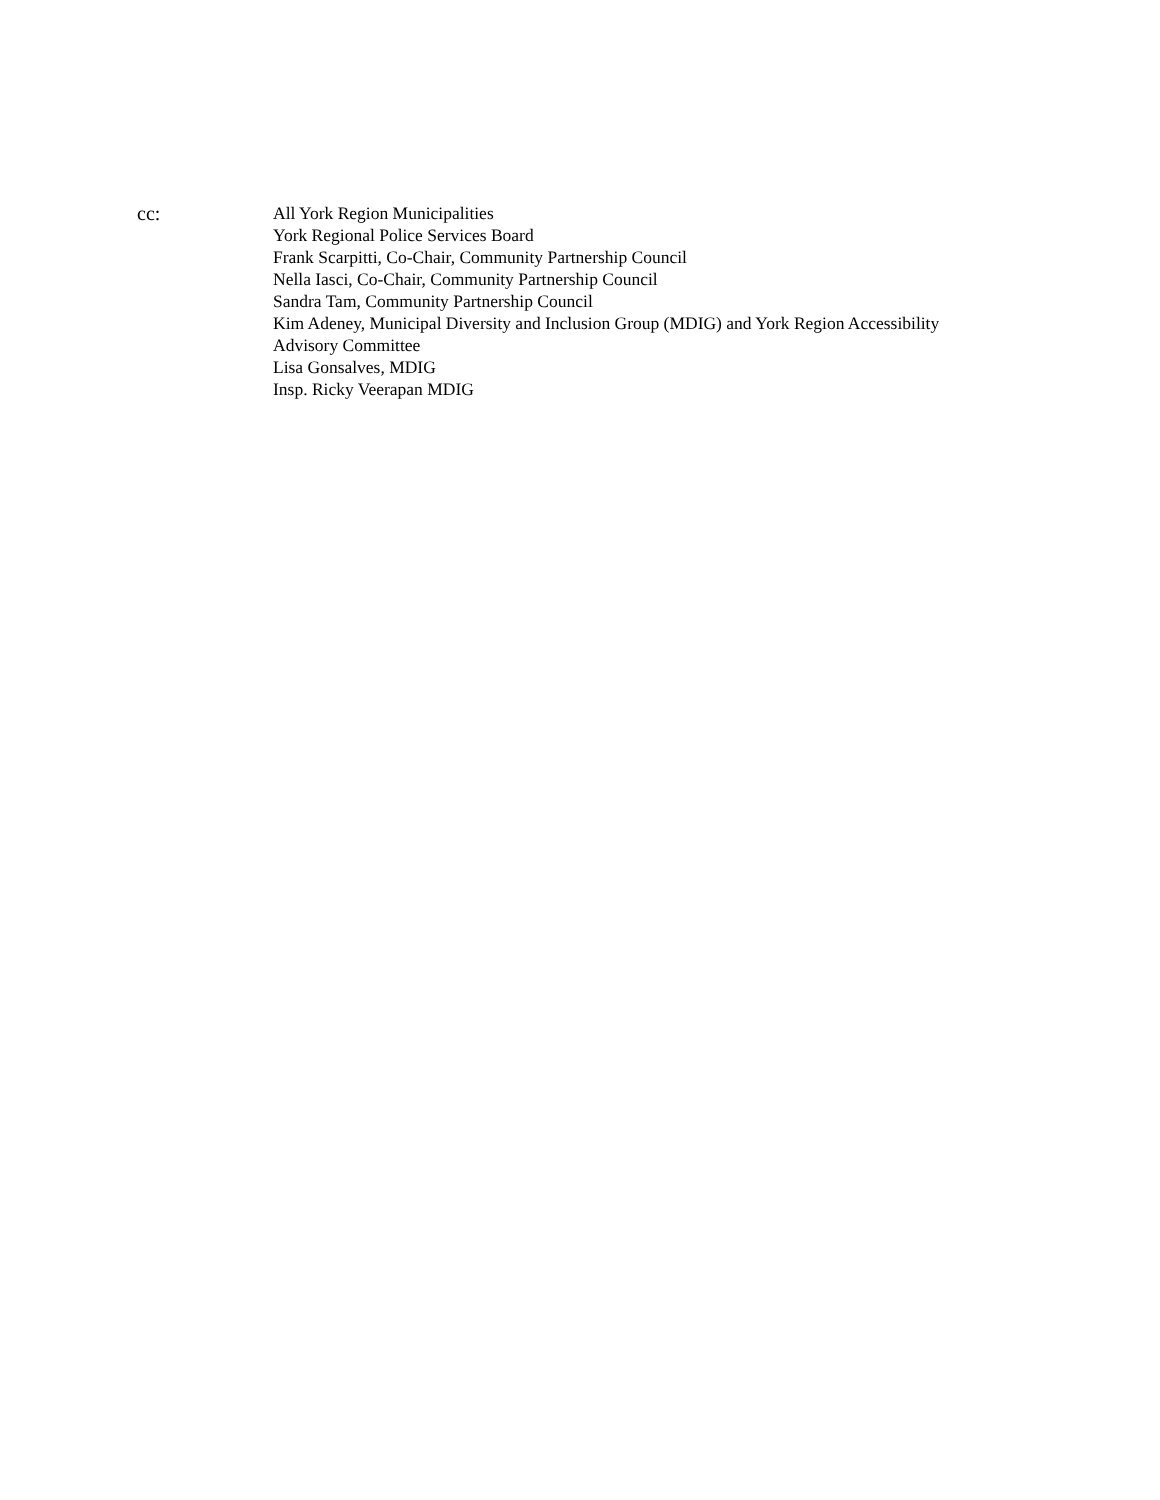cc: All York Region Municipalities
York Regional Police Services Board
Frank Scarpitti, Co-Chair, Community Partnership Council
Nella Iasci, Co-Chair, Community Partnership Council
Sandra Tam, Community Partnership Council
Kim Adeney, Municipal Diversity and Inclusion Group (MDIG) and York Region Accessibility
Advisory Committee
Lisa Gonsalves, MDIG
Insp. Ricky Veerapan MDIG